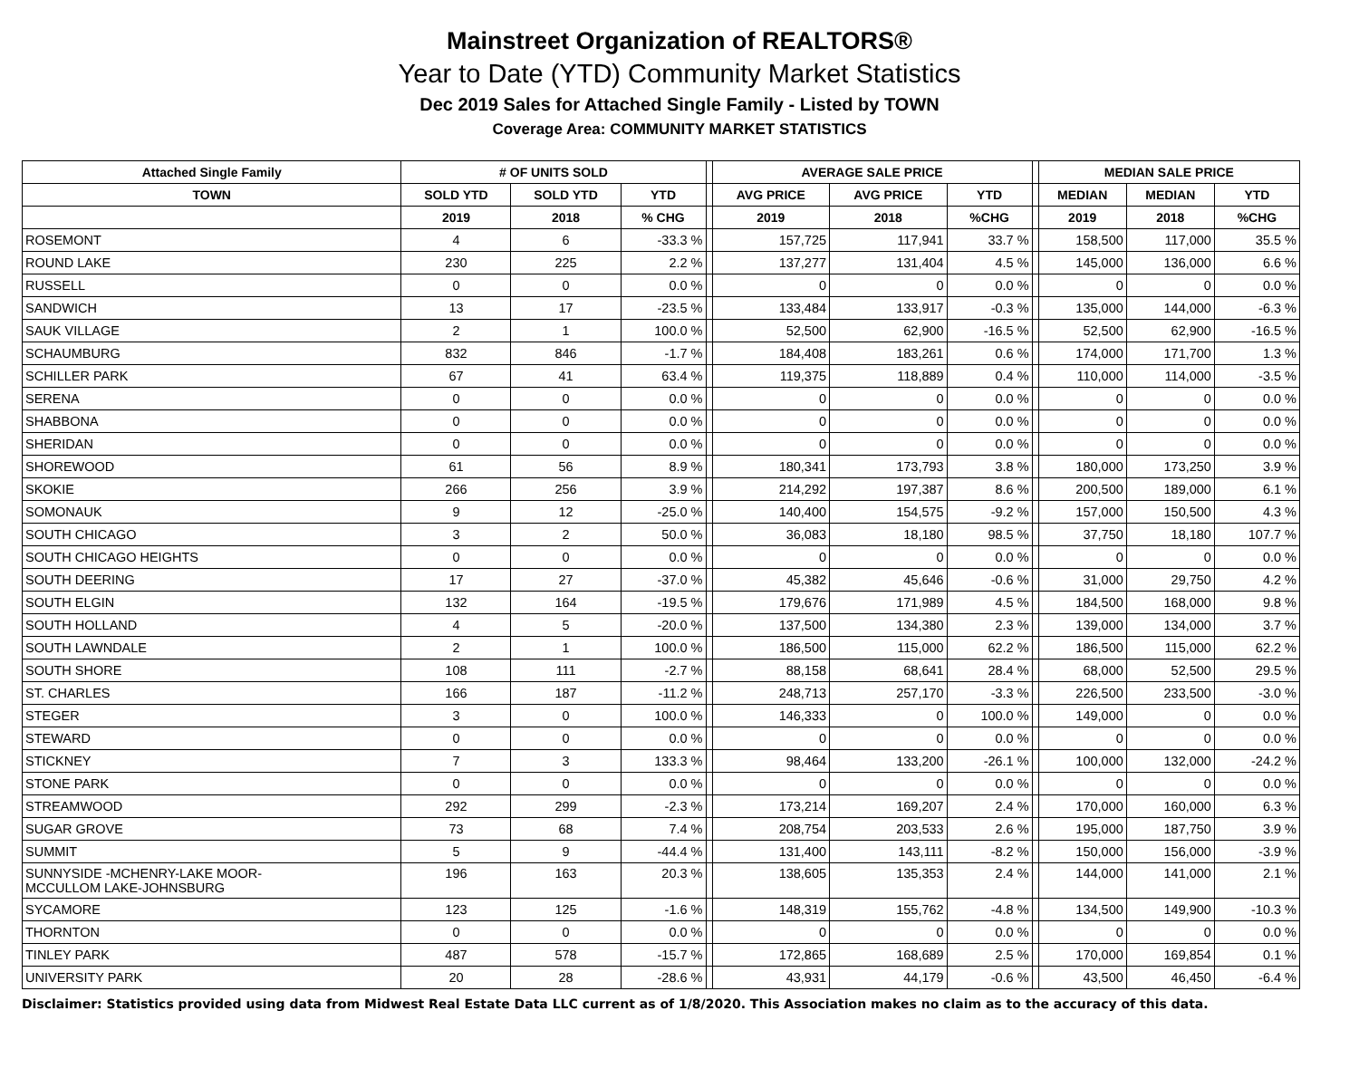Mainstreet Organization of REALTORS®
Year to Date (YTD) Community Market Statistics
Dec 2019 Sales for Attached Single Family - Listed by TOWN
Coverage Area: COMMUNITY MARKET STATISTICS
| Attached Single Family | # OF UNITS SOLD | | | | AVERAGE SALE PRICE | | | | MEDIAN SALE PRICE | | |
| --- | --- | --- | --- | --- | --- | --- | --- | --- | --- | --- | --- |
| TOWN | SOLD YTD | SOLD YTD | YTD | | AVG PRICE | AVG PRICE | YTD | | MEDIAN | MEDIAN | YTD |
| | 2019 | 2018 | % CHG | | 2019 | 2018 | %CHG | | 2019 | 2018 | %CHG |
| ROSEMONT | 4 | 6 | -33.3 % | | 157,725 | 117,941 | 33.7 % | | 158,500 | 117,000 | 35.5 % |
| ROUND LAKE | 230 | 225 | 2.2 % | | 137,277 | 131,404 | 4.5 % | | 145,000 | 136,000 | 6.6 % |
| RUSSELL | 0 | 0 | 0.0 % | | 0 | 0 | 0.0 % | | 0 | 0 | 0.0 % |
| SANDWICH | 13 | 17 | -23.5 % | | 133,484 | 133,917 | -0.3 % | | 135,000 | 144,000 | -6.3 % |
| SAUK VILLAGE | 2 | 1 | 100.0 % | | 52,500 | 62,900 | -16.5 % | | 52,500 | 62,900 | -16.5 % |
| SCHAUMBURG | 832 | 846 | -1.7 % | | 184,408 | 183,261 | 0.6 % | | 174,000 | 171,700 | 1.3 % |
| SCHILLER PARK | 67 | 41 | 63.4 % | | 119,375 | 118,889 | 0.4 % | | 110,000 | 114,000 | -3.5 % |
| SERENA | 0 | 0 | 0.0 % | | 0 | 0 | 0.0 % | | 0 | 0 | 0.0 % |
| SHABBONA | 0 | 0 | 0.0 % | | 0 | 0 | 0.0 % | | 0 | 0 | 0.0 % |
| SHERIDAN | 0 | 0 | 0.0 % | | 0 | 0 | 0.0 % | | 0 | 0 | 0.0 % |
| SHOREWOOD | 61 | 56 | 8.9 % | | 180,341 | 173,793 | 3.8 % | | 180,000 | 173,250 | 3.9 % |
| SKOKIE | 266 | 256 | 3.9 % | | 214,292 | 197,387 | 8.6 % | | 200,500 | 189,000 | 6.1 % |
| SOMONAUK | 9 | 12 | -25.0 % | | 140,400 | 154,575 | -9.2 % | | 157,000 | 150,500 | 4.3 % |
| SOUTH CHICAGO | 3 | 2 | 50.0 % | | 36,083 | 18,180 | 98.5 % | | 37,750 | 18,180 | 107.7 % |
| SOUTH CHICAGO HEIGHTS | 0 | 0 | 0.0 % | | 0 | 0 | 0.0 % | | 0 | 0 | 0.0 % |
| SOUTH DEERING | 17 | 27 | -37.0 % | | 45,382 | 45,646 | -0.6 % | | 31,000 | 29,750 | 4.2 % |
| SOUTH ELGIN | 132 | 164 | -19.5 % | | 179,676 | 171,989 | 4.5 % | | 184,500 | 168,000 | 9.8 % |
| SOUTH HOLLAND | 4 | 5 | -20.0 % | | 137,500 | 134,380 | 2.3 % | | 139,000 | 134,000 | 3.7 % |
| SOUTH LAWNDALE | 2 | 1 | 100.0 % | | 186,500 | 115,000 | 62.2 % | | 186,500 | 115,000 | 62.2 % |
| SOUTH SHORE | 108 | 111 | -2.7 % | | 88,158 | 68,641 | 28.4 % | | 68,000 | 52,500 | 29.5 % |
| ST. CHARLES | 166 | 187 | -11.2 % | | 248,713 | 257,170 | -3.3 % | | 226,500 | 233,500 | -3.0 % |
| STEGER | 3 | 0 | 100.0 % | | 146,333 | 0 | 100.0 % | | 149,000 | 0 | 0.0 % |
| STEWARD | 0 | 0 | 0.0 % | | 0 | 0 | 0.0 % | | 0 | 0 | 0.0 % |
| STICKNEY | 7 | 3 | 133.3 % | | 98,464 | 133,200 | -26.1 % | | 100,000 | 132,000 | -24.2 % |
| STONE PARK | 0 | 0 | 0.0 % | | 0 | 0 | 0.0 % | | 0 | 0 | 0.0 % |
| STREAMWOOD | 292 | 299 | -2.3 % | | 173,214 | 169,207 | 2.4 % | | 170,000 | 160,000 | 6.3 % |
| SUGAR GROVE | 73 | 68 | 7.4 % | | 208,754 | 203,533 | 2.6 % | | 195,000 | 187,750 | 3.9 % |
| SUMMIT | 5 | 9 | -44.4 % | | 131,400 | 143,111 | -8.2 % | | 150,000 | 156,000 | -3.9 % |
| SUNNYSIDE -MCHENRY-LAKE MOOR- MCCULLOM LAKE-JOHNSBURG | 196 | 163 | 20.3 % | | 138,605 | 135,353 | 2.4 % | | 144,000 | 141,000 | 2.1 % |
| SYCAMORE | 123 | 125 | -1.6 % | | 148,319 | 155,762 | -4.8 % | | 134,500 | 149,900 | -10.3 % |
| THORNTON | 0 | 0 | 0.0 % | | 0 | 0 | 0.0 % | | 0 | 0 | 0.0 % |
| TINLEY PARK | 487 | 578 | -15.7 % | | 172,865 | 168,689 | 2.5 % | | 170,000 | 169,854 | 0.1 % |
| UNIVERSITY PARK | 20 | 28 | -28.6 % | | 43,931 | 44,179 | -0.6 % | | 43,500 | 46,450 | -6.4 % |
Disclaimer: Statistics provided using data from Midwest Real Estate Data LLC current as of 1/8/2020. This Association makes no claim as to the accuracy of this data.